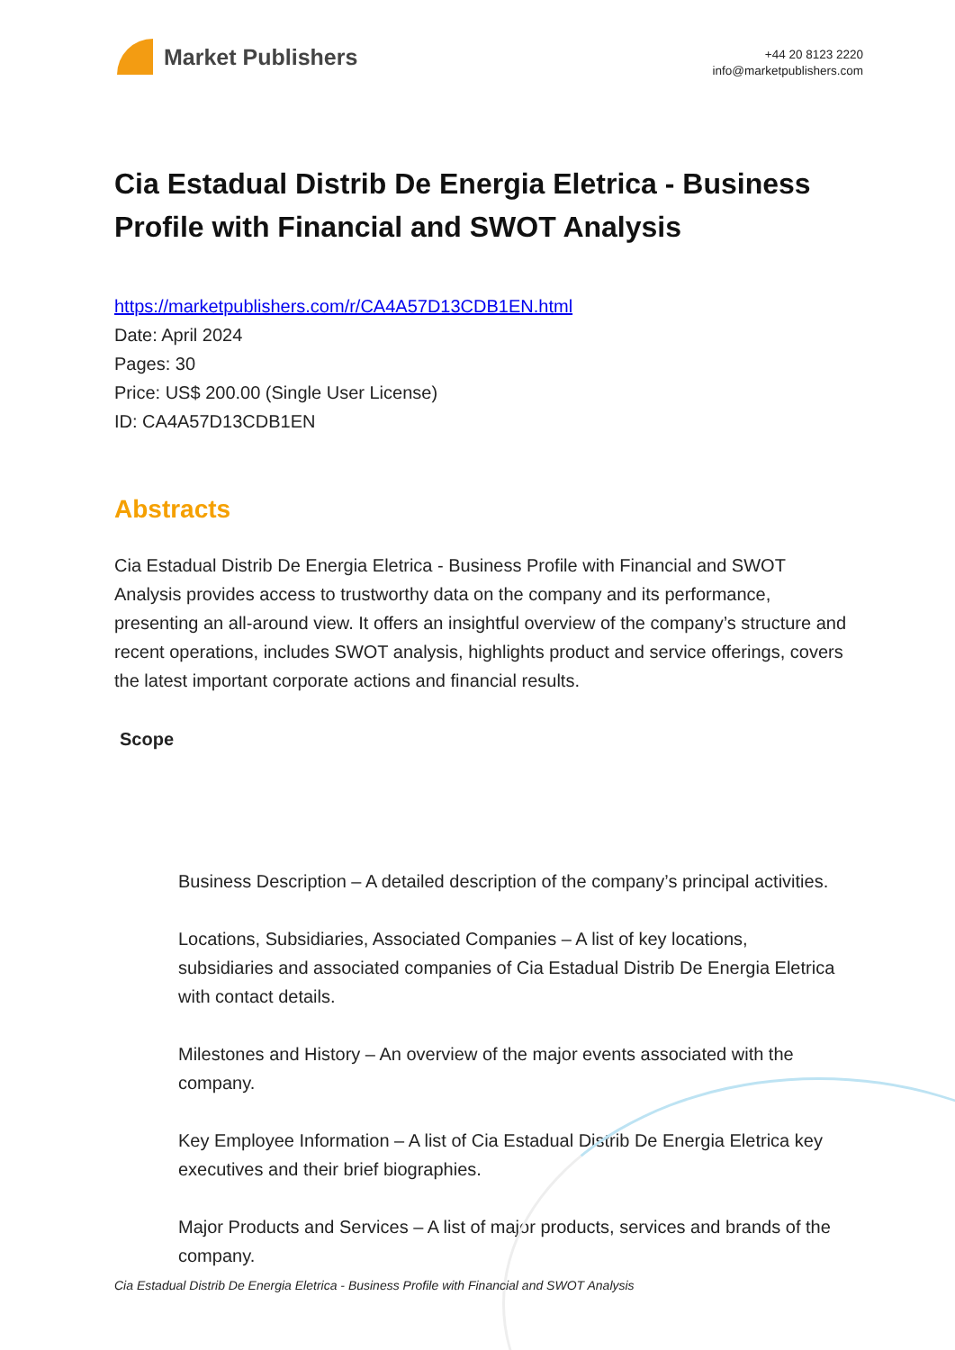Market Publishers
+44 20 8123 2220
info@marketpublishers.com
Cia Estadual Distrib De Energia Eletrica - Business Profile with Financial and SWOT Analysis
https://marketpublishers.com/r/CA4A57D13CDB1EN.html
Date: April 2024
Pages: 30
Price: US$ 200.00 (Single User License)
ID: CA4A57D13CDB1EN
Abstracts
Cia Estadual Distrib De Energia Eletrica - Business Profile with Financial and SWOT Analysis provides access to trustworthy data on the company and its performance, presenting an all-around view. It offers an insightful overview of the company’s structure and recent operations, includes SWOT analysis, highlights product and service offerings, covers the latest important corporate actions and financial results.
Scope
Business Description – A detailed description of the company’s principal activities.
Locations, Subsidiaries, Associated Companies – A list of key locations, subsidiaries and associated companies of Cia Estadual Distrib De Energia Eletrica with contact details.
Milestones and History – An overview of the major events associated with the company.
Key Employee Information – A list of Cia Estadual Distrib De Energia Eletrica key executives and their brief biographies.
Major Products and Services – A list of major products, services and brands of the company.
Cia Estadual Distrib De Energia Eletrica - Business Profile with Financial and SWOT Analysis